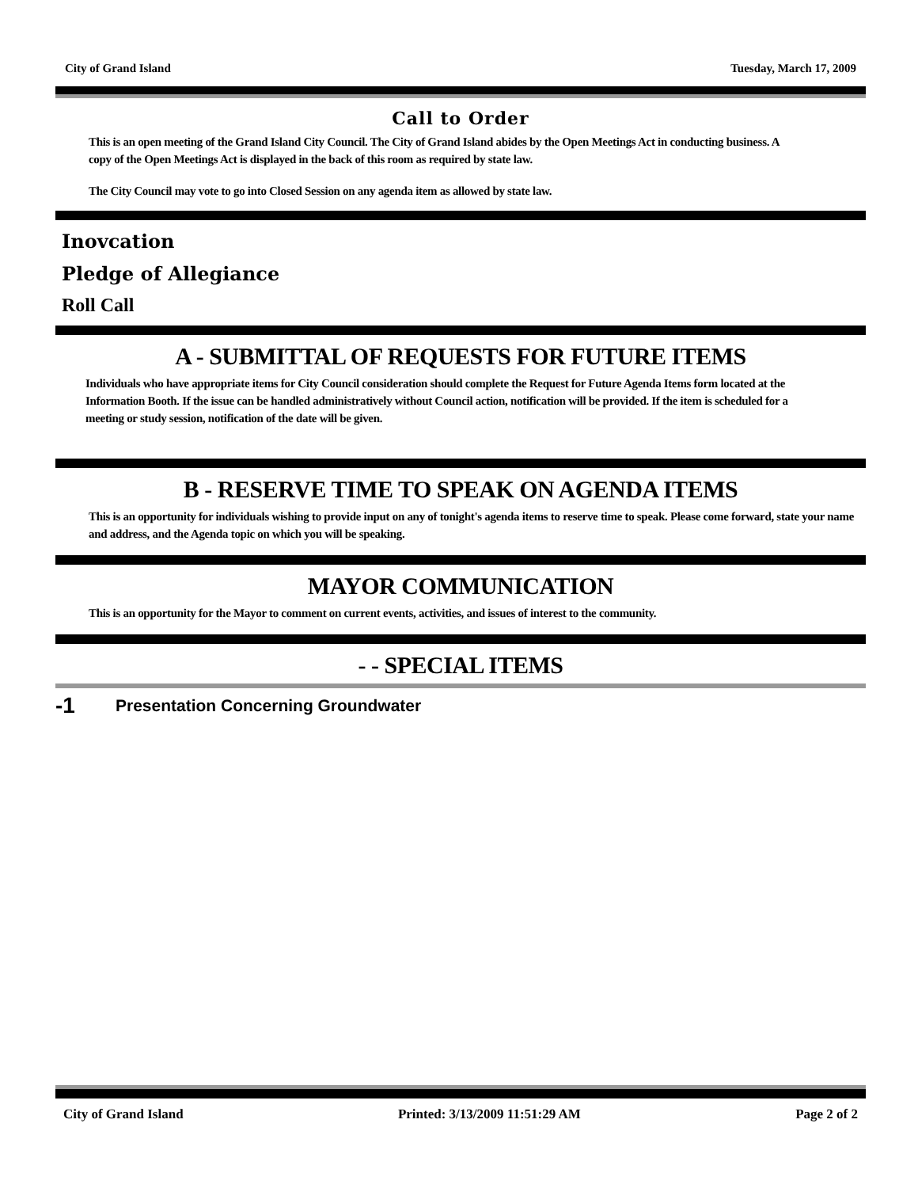City of Grand Island Tuesday, March 17, 2009
Call to Order
This is an open meeting of the Grand Island City Council. The City of Grand Island abides by the Open Meetings Act in conducting business. A copy of the Open Meetings Act is displayed in the back of this room as required by state law.
The City Council may vote to go into Closed Session on any agenda item as allowed by state law.
Inovcation
Pledge of Allegiance
Roll Call
A - SUBMITTAL OF REQUESTS FOR FUTURE ITEMS
Individuals who have appropriate items for City Council consideration should complete the Request for Future Agenda Items form located at the Information Booth. If the issue can be handled administratively without Council action, notification will be provided. If the item is scheduled for a meeting or study session, notification of the date will be given.
B - RESERVE TIME TO SPEAK ON AGENDA ITEMS
This is an opportunity for individuals wishing to provide input on any of tonight's agenda items to reserve time to speak. Please come forward, state your name and address, and the Agenda topic on which you will be speaking.
MAYOR COMMUNICATION
This is an opportunity for the Mayor to comment on current events, activities, and issues of interest to the community.
- - SPECIAL ITEMS
-1 Presentation Concerning Groundwater
City of Grand Island Printed: 3/13/2009 11:51:29 AM Page 2 of 2